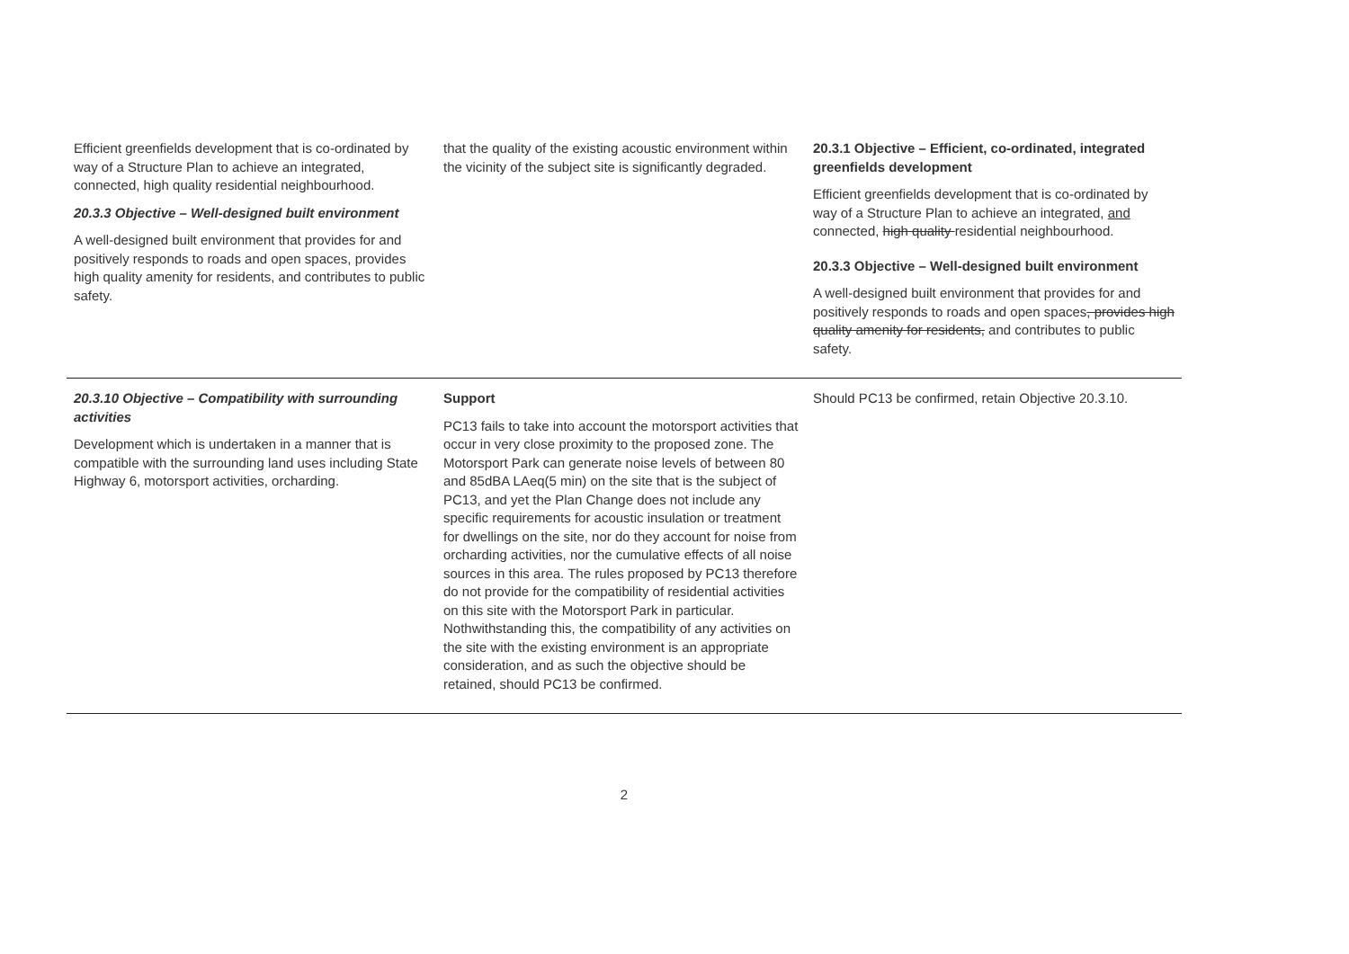| Efficient greenfields development that is co-ordinated by way of a Structure Plan to achieve an integrated, connected, high quality residential neighbourhood. 20.3.3 Objective – Well-designed built environment A well-designed built environment that provides for and positively responds to roads and open spaces, provides high quality amenity for residents, and contributes to public safety. | that the quality of the existing acoustic environment within the vicinity of the subject site is significantly degraded. | 20.3.1 Objective – Efficient, co-ordinated, integrated greenfields development Efficient greenfields development that is co-ordinated by way of a Structure Plan to achieve an integrated, and connected, high quality residential neighbourhood. 20.3.3 Objective – Well-designed built environment A well-designed built environment that provides for and positively responds to roads and open spaces , provides high quality amenity for residents, and contributes to public safety. |
| 20.3.10 Objective – Compatibility with surrounding activities Development which is undertaken in a manner that is compatible with the surrounding land uses including State Highway 6, motorsport activities, orcharding. | Support PC13 fails to take into account the motorsport activities that occur in very close proximity to the proposed zone. The Motorsport Park can generate noise levels of between 80 and 85dBA LAeq(5 min) on the site that is the subject of PC13, and yet the Plan Change does not include any specific requirements for acoustic insulation or treatment for dwellings on the site, nor do they account for noise from orcharding activities, nor the cumulative effects of all noise sources in this area. The rules proposed by PC13 therefore do not provide for the compatibility of residential activities on this site with the Motorsport Park in particular. Nothwithstanding this, the compatibility of any activities on the site with the existing environment is an appropriate consideration, and as such the objective should be retained, should PC13 be confirmed. | Should PC13 be confirmed, retain Objective 20.3.10. |
2